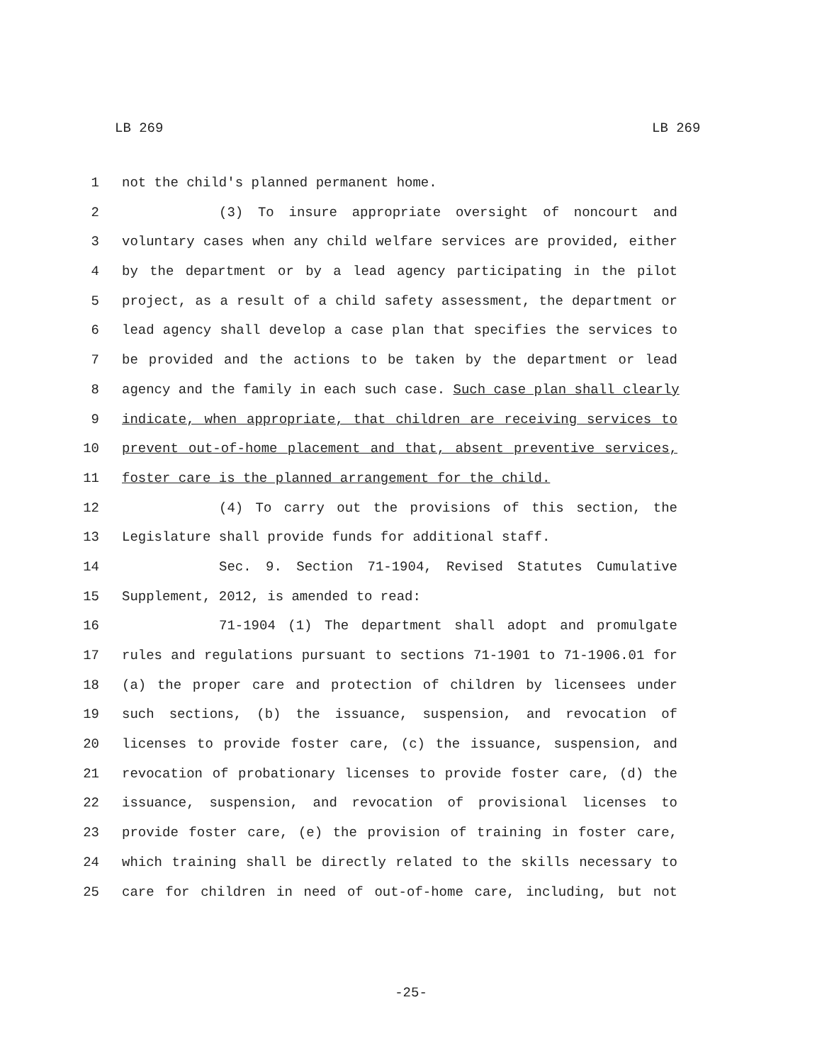LB 269 LB 269
1 not the child's planned permanent home.
2 (3) To insure appropriate oversight of noncourt and
3 voluntary cases when any child welfare services are provided, either
4 by the department or by a lead agency participating in the pilot
5 project, as a result of a child safety assessment, the department or
6 lead agency shall develop a case plan that specifies the services to
7 be provided and the actions to be taken by the department or lead
8 agency and the family in each such case. Such case plan shall clearly
9 indicate, when appropriate, that children are receiving services to
10 prevent out-of-home placement and that, absent preventive services,
11 foster care is the planned arrangement for the child.
12 (4) To carry out the provisions of this section, the
13 Legislature shall provide funds for additional staff.
14 Sec. 9. Section 71-1904, Revised Statutes Cumulative
15 Supplement, 2012, is amended to read:
16 71-1904 (1) The department shall adopt and promulgate
17 rules and regulations pursuant to sections 71-1901 to 71-1906.01 for
18 (a) the proper care and protection of children by licensees under
19 such sections, (b) the issuance, suspension, and revocation of
20 licenses to provide foster care, (c) the issuance, suspension, and
21 revocation of probationary licenses to provide foster care, (d) the
22 issuance, suspension, and revocation of provisional licenses to
23 provide foster care, (e) the provision of training in foster care,
24 which training shall be directly related to the skills necessary to
25 care for children in need of out-of-home care, including, but not
-25-